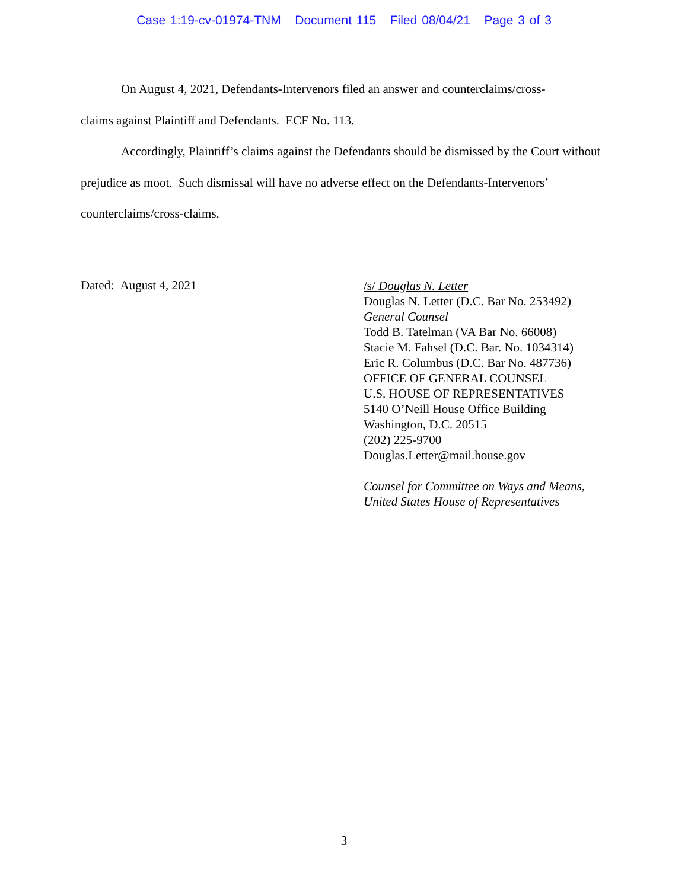Case 1:19-cv-01974-TNM Document 115 Filed 08/04/21 Page 3 of 3
On August 4, 2021, Defendants-Intervenors filed an answer and counterclaims/cross-
claims against Plaintiff and Defendants. ECF No. 113.
Accordingly, Plaintiff’s claims against the Defendants should be dismissed by the Court without prejudice as moot. Such dismissal will have no adverse effect on the Defendants-Intervenors’ counterclaims/cross-claims.
Dated: August 4, 2021
/s/ Douglas N. Letter
Douglas N. Letter (D.C. Bar No. 253492)
General Counsel
Todd B. Tatelman (VA Bar No. 66008)
Stacie M. Fahsel (D.C. Bar. No. 1034314)
Eric R. Columbus (D.C. Bar No. 487736)
OFFICE OF GENERAL COUNSEL
U.S. HOUSE OF REPRESENTATIVES
5140 O’Neill House Office Building
Washington, D.C. 20515
(202) 225-9700
Douglas.Letter@mail.house.gov
Counsel for Committee on Ways and Means,
United States House of Representatives
3